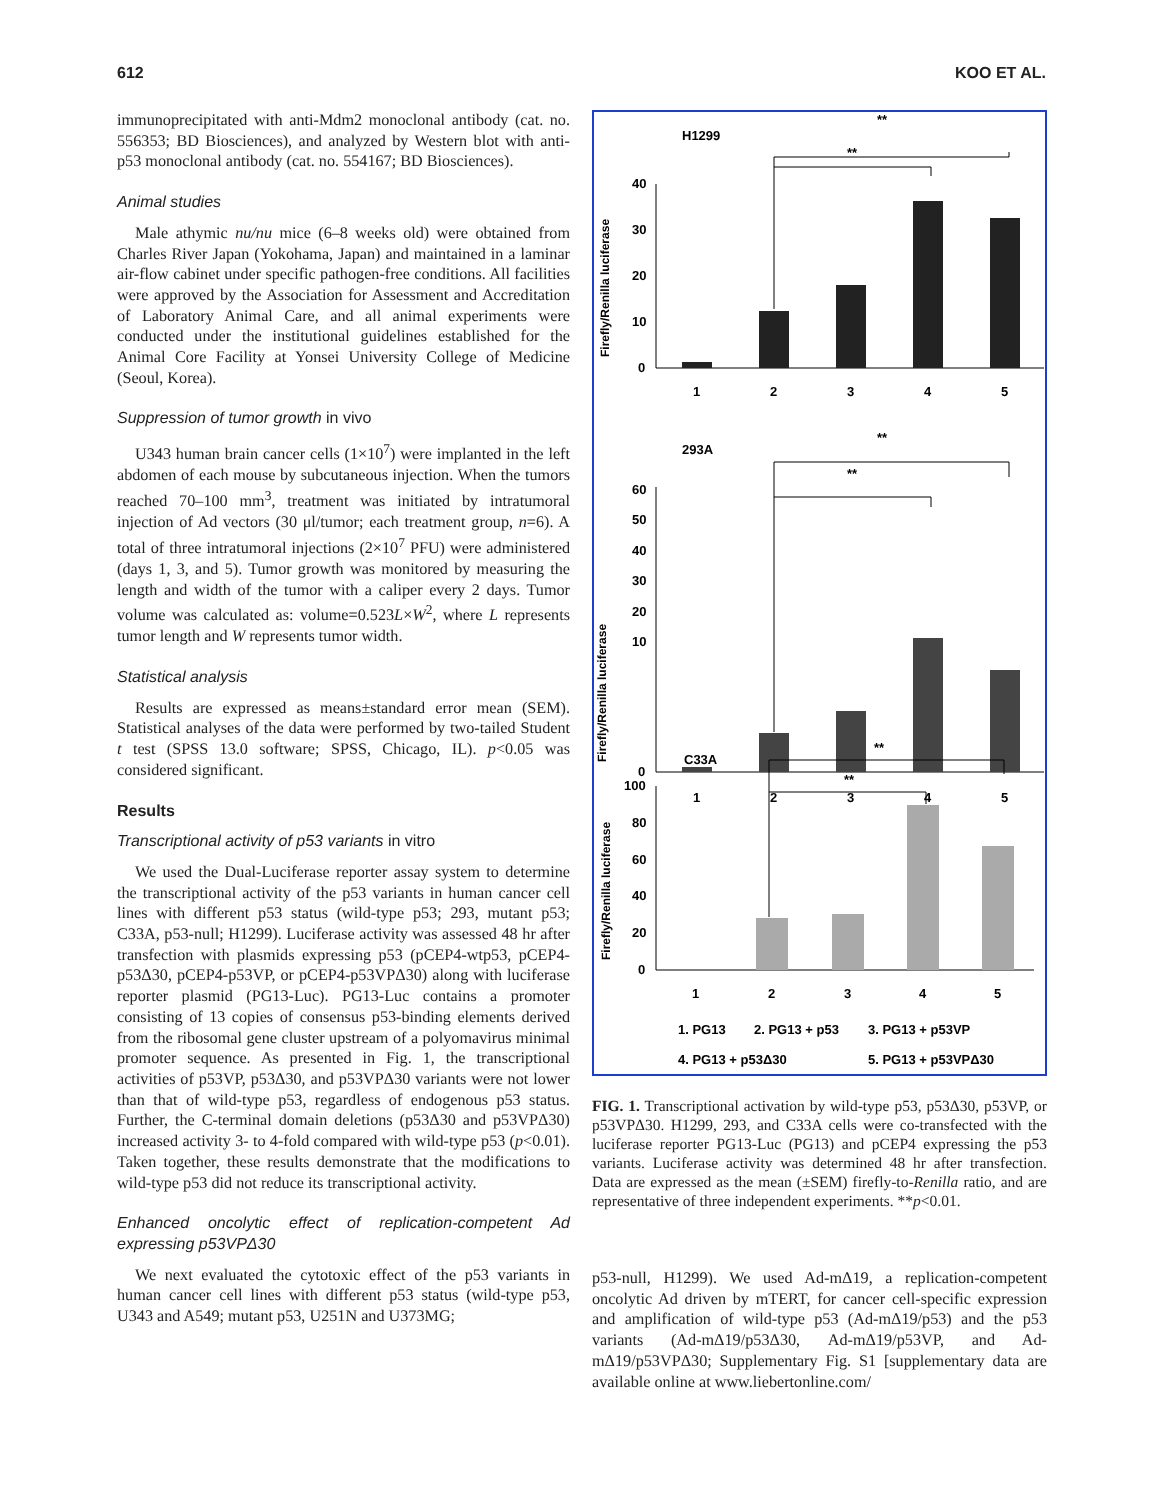612 KOO ET AL.
immunoprecipitated with anti-Mdm2 monoclonal antibody (cat. no. 556353; BD Biosciences), and analyzed by Western blot with anti-p53 monoclonal antibody (cat. no. 554167; BD Biosciences).
Animal studies
Male athymic nu/nu mice (6–8 weeks old) were obtained from Charles River Japan (Yokohama, Japan) and maintained in a laminar air-flow cabinet under specific pathogen-free conditions. All facilities were approved by the Association for Assessment and Accreditation of Laboratory Animal Care, and all animal experiments were conducted under the institutional guidelines established for the Animal Core Facility at Yonsei University College of Medicine (Seoul, Korea).
Suppression of tumor growth in vivo
U343 human brain cancer cells (1×10<sup>7</sup>) were implanted in the left abdomen of each mouse by subcutaneous injection. When the tumors reached 70–100 mm<sup>3</sup>, treatment was initiated by intratumoral injection of Ad vectors (30 μl/tumor; each treatment group, n=6). A total of three intratumoral injections (2×10<sup>7</sup> PFU) were administered (days 1, 3, and 5). Tumor growth was monitored by measuring the length and width of the tumor with a caliper every 2 days. Tumor volume was calculated as: volume=0.523L×W<sup>2</sup>, where L represents tumor length and W represents tumor width.
Statistical analysis
Results are expressed as means±standard error mean (SEM). Statistical analyses of the data were performed by two-tailed Student t test (SPSS 13.0 software; SPSS, Chicago, IL). p<0.05 was considered significant.
Results
Transcriptional activity of p53 variants in vitro
We used the Dual-Luciferase reporter assay system to determine the transcriptional activity of the p53 variants in human cancer cell lines with different p53 status (wild-type p53; 293, mutant p53; C33A, p53-null; H1299). Luciferase activity was assessed 48 hr after transfection with plasmids expressing p53 (pCEP4-wtp53, pCEP4-p53Δ30, pCEP4-p53VP, or pCEP4-p53VPΔ30) along with luciferase reporter plasmid (PG13-Luc). PG13-Luc contains a promoter consisting of 13 copies of consensus p53-binding elements derived from the ribosomal gene cluster upstream of a polyomavirus minimal promoter sequence. As presented in Fig. 1, the transcriptional activities of p53VP, p53Δ30, and p53VPΔ30 variants were not lower than that of wild-type p53, regardless of endogenous p53 status. Further, the C-terminal domain deletions (p53Δ30 and p53VPΔ30) increased activity 3- to 4-fold compared with wild-type p53 (p<0.01). Taken together, these results demonstrate that the modifications to wild-type p53 did not reduce its transcriptional activity.
Enhanced oncolytic effect of replication-competent Ad expressing p53VPΔ30
We next evaluated the cytotoxic effect of the p53 variants in human cancer cell lines with different p53 status (wild-type p53, U343 and A549; mutant p53, U251N and U373MG;
H1299
**
**
40
30
20
10
0
1
2
3
4
5
Firefly/Renilla luciferase
293A
**
**
60
50
40
30
20
10
0
1
2
3
4
5
Firefly/Renilla luciferase
C33A
**
**
100
80
60
40
20
0
1
2
3
4
5
Firefly/Renilla luciferase
1. PG13
2. PG13 + p53
3. PG13 + p53VP
4. PG13 + p53Δ30
5. PG13 + p53VPΔ30
FIG. 1. Transcriptional activation by wild-type p53, p53Δ30, p53VP, or p53VPΔ30. H1299, 293, and C33A cells were co-transfected with the luciferase reporter PG13-Luc (PG13) and pCEP4 expressing the p53 variants. Luciferase activity was determined 48 hr after transfection. Data are expressed as the mean (±SEM) firefly-to-Renilla ratio, and are representative of three independent experiments. **p<0.01.
p53-null, H1299). We used Ad-mΔ19, a replication-competent oncolytic Ad driven by mTERT, for cancer cell-specific expression and amplification of wild-type p53 (Ad-mΔ19/p53) and the p53 variants (Ad-mΔ19/p53Δ30, Ad-mΔ19/p53VP, and Ad-mΔ19/p53VPΔ30; Supplementary Fig. S1 [supplementary data are available online at www.liebertonline.com/